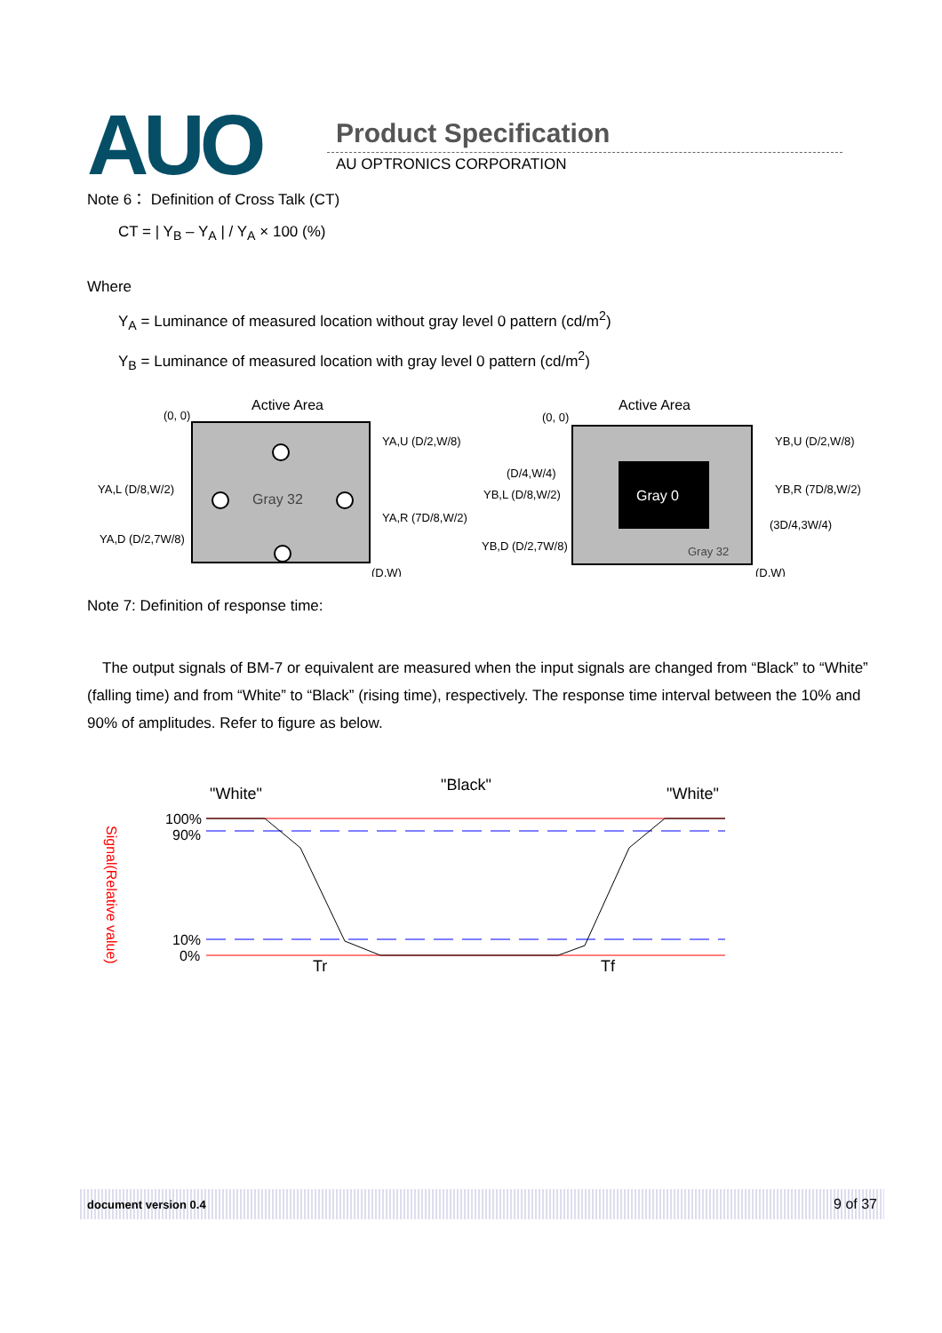AUO Product Specification
AU OPTRONICS CORPORATION
Note 6： Definition of Cross Talk (CT)
CT = | Y<sub>B</sub> – Y<sub>A</sub> | / Y<sub>A</sub> × 100 (%)
Where
Y<sub>A</sub> = Luminance of measured location without gray level 0 pattern (cd/m<sup>2</sup>)
Y<sub>B</sub> = Luminance of measured location with gray level 0 pattern (cd/m<sup>2</sup>)
Active Area
(0, 0)
Gray 32
YA,U (D/2,W/8)
YA,L (D/8,W/2)
YA,R (7D/8,W/2)
YA,D (D/2,7W/8)
(D,W)
Active Area
(0, 0)
Gray 0
Gray 32
(D/4,W/4)
YB,L (D/8,W/2)
YB,D (D/2,7W/8)
YB,U (D/2,W/8)
YB,R (7D/8,W/2)
(3D/4,3W/4)
(D,W)
Note 7: Definition of response time:
The output signals of BM-7 or equivalent are measured when the input signals are changed from “Black” to “White” (falling time) and from “White” to “Black” (rising time), respectively. The response time interval between the 10% and 90% of amplitudes. Refer to figure as below.
"White"
"Black"
"White"
100%
90%
10%
0%
Tr
Tf
Signal(Relative value)
document version 0.4 9 of 37